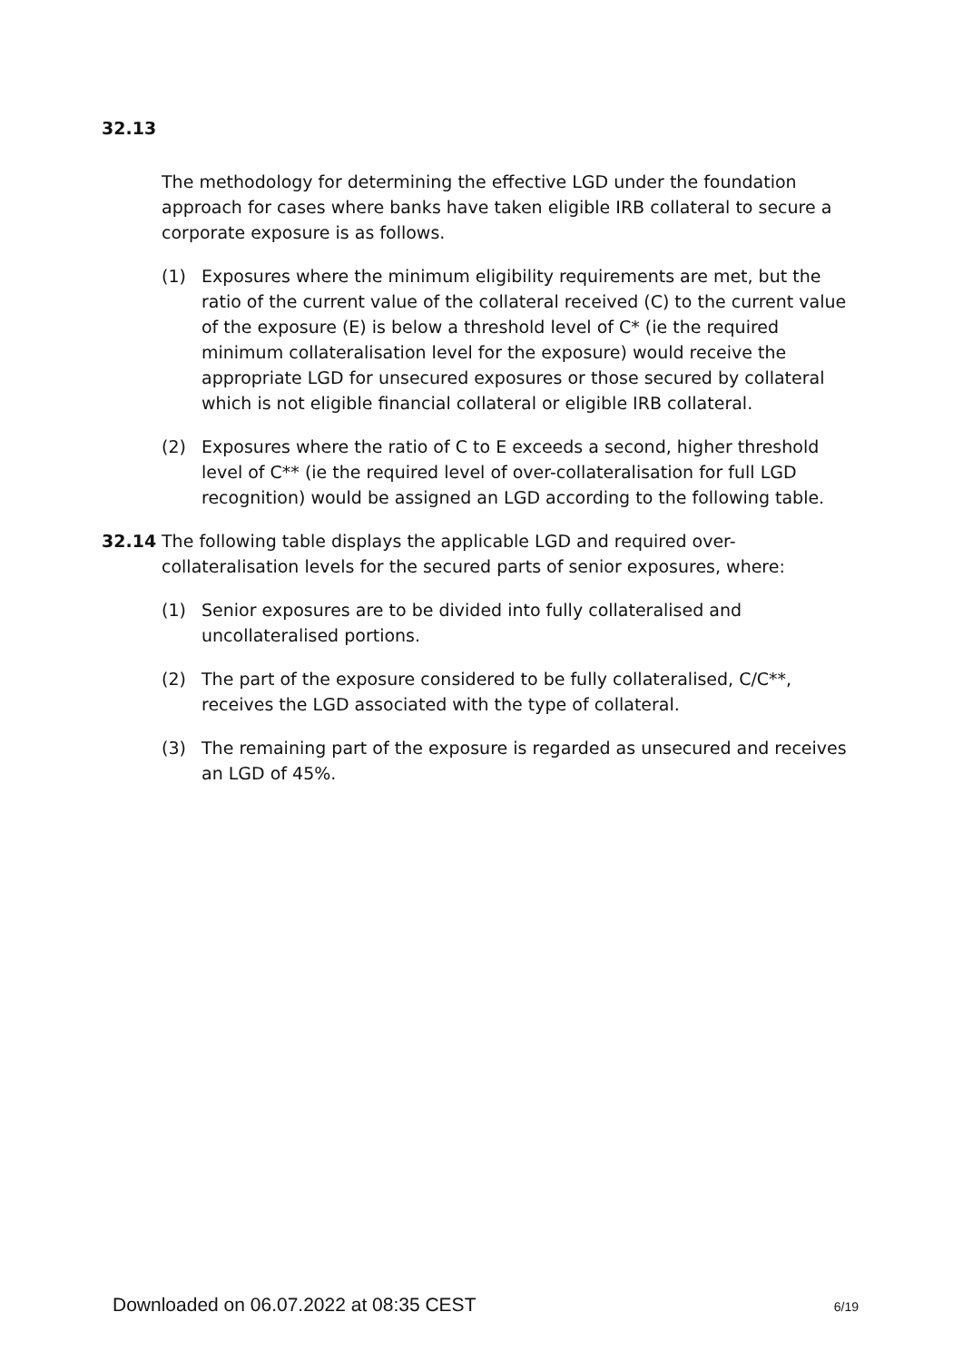32.13
The methodology for determining the effective LGD under the foundation approach for cases where banks have taken eligible IRB collateral to secure a corporate exposure is as follows.
(1) Exposures where the minimum eligibility requirements are met, but the ratio of the current value of the collateral received (C) to the current value of the exposure (E) is below a threshold level of C* (ie the required minimum collateralisation level for the exposure) would receive the appropriate LGD for unsecured exposures or those secured by collateral which is not eligible financial collateral or eligible IRB collateral.
(2) Exposures where the ratio of C to E exceeds a second, higher threshold level of C** (ie the required level of over-collateralisation for full LGD recognition) would be assigned an LGD according to the following table.
32.14 The following table displays the applicable LGD and required over-collateralisation levels for the secured parts of senior exposures, where:
(1) Senior exposures are to be divided into fully collateralised and uncollateralised portions.
(2) The part of the exposure considered to be fully collateralised, C/C**, receives the LGD associated with the type of collateral.
(3) The remaining part of the exposure is regarded as unsecured and receives an LGD of 45%.
Downloaded on 06.07.2022 at 08:35 CEST 6/19